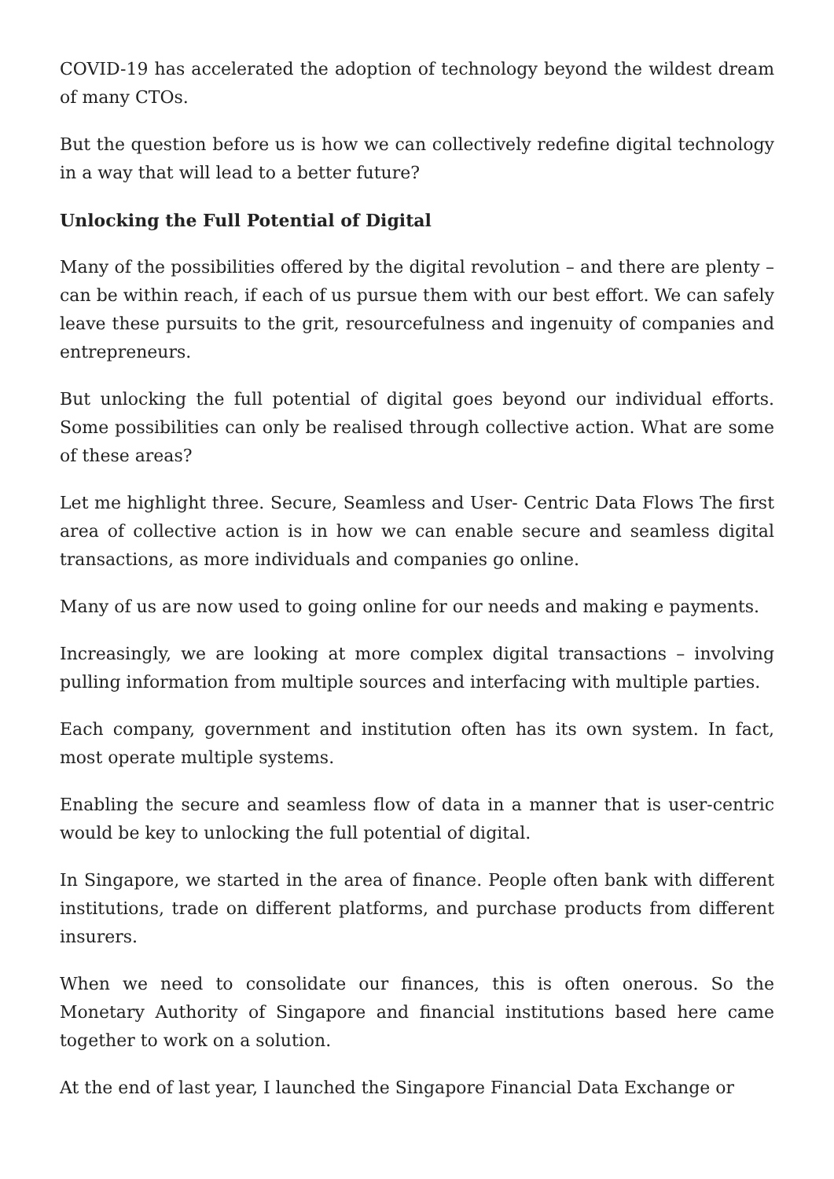COVID-19 has accelerated the adoption of technology beyond the wildest dream of many CTOs.
But the question before us is how we can collectively redefine digital technology in a way that will lead to a better future?
Unlocking the Full Potential of Digital
Many of the possibilities offered by the digital revolution – and there are plenty – can be within reach, if each of us pursue them with our best effort. We can safely leave these pursuits to the grit, resourcefulness and ingenuity of companies and entrepreneurs.
But unlocking the full potential of digital goes beyond our individual efforts. Some possibilities can only be realised through collective action. What are some of these areas?
Let me highlight three. Secure, Seamless and User- Centric Data Flows The first area of collective action is in how we can enable secure and seamless digital transactions, as more individuals and companies go online.
Many of us are now used to going online for our needs and making e payments.
Increasingly, we are looking at more complex digital transactions – involving pulling information from multiple sources and interfacing with multiple parties.
Each company, government and institution often has its own system. In fact, most operate multiple systems.
Enabling the secure and seamless flow of data in a manner that is user-centric would be key to unlocking the full potential of digital.
In Singapore, we started in the area of finance. People often bank with different institutions, trade on different platforms, and purchase products from different insurers.
When we need to consolidate our finances, this is often onerous. So the Monetary Authority of Singapore and financial institutions based here came together to work on a solution.
At the end of last year, I launched the Singapore Financial Data Exchange or